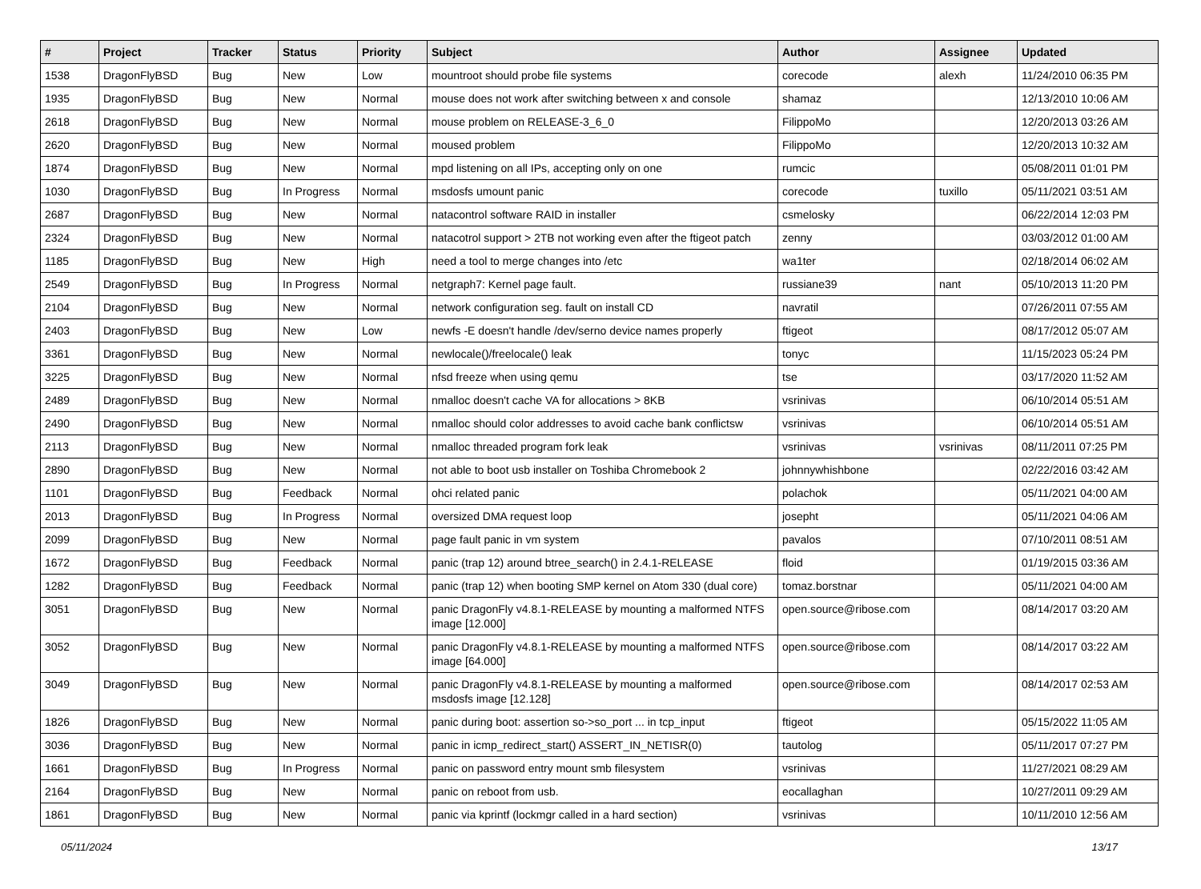| # | Project | Tracker | Status | Priority | Subject | Author | Assignee | Updated |
| --- | --- | --- | --- | --- | --- | --- | --- | --- |
| 1538 | DragonFlyBSD | Bug | New | Low | mountroot should probe file systems | corecode | alexh | 11/24/2010 06:35 PM |
| 1935 | DragonFlyBSD | Bug | New | Normal | mouse does not work after switching between x and console | shamaz | | 12/13/2010 10:06 AM |
| 2618 | DragonFlyBSD | Bug | New | Normal | mouse problem on RELEASE-3_6_0 | FilippoMo | | 12/20/2013 03:26 AM |
| 2620 | DragonFlyBSD | Bug | New | Normal | moused problem | FilippoMo | | 12/20/2013 10:32 AM |
| 1874 | DragonFlyBSD | Bug | New | Normal | mpd listening on all IPs, accepting only on one | rumcic | | 05/08/2011 01:01 PM |
| 1030 | DragonFlyBSD | Bug | In Progress | Normal | msdosfs umount panic | corecode | tuxillo | 05/11/2021 03:51 AM |
| 2687 | DragonFlyBSD | Bug | New | Normal | natacontrol software RAID in installer | csmelosky | | 06/22/2014 12:03 PM |
| 2324 | DragonFlyBSD | Bug | New | Normal | natacotrol support > 2TB not working even after the ftigeot patch | zenny | | 03/03/2012 01:00 AM |
| 1185 | DragonFlyBSD | Bug | New | High | need a tool to merge changes into /etc | wa1ter | | 02/18/2014 06:02 AM |
| 2549 | DragonFlyBSD | Bug | In Progress | Normal | netgraph7: Kernel page fault. | russiane39 | nant | 05/10/2013 11:20 PM |
| 2104 | DragonFlyBSD | Bug | New | Normal | network configuration seg. fault on install CD | navratil | | 07/26/2011 07:55 AM |
| 2403 | DragonFlyBSD | Bug | New | Low | newfs -E doesn't handle /dev/serno device names properly | ftigeot | | 08/17/2012 05:07 AM |
| 3361 | DragonFlyBSD | Bug | New | Normal | newlocale()/freelocale() leak | tonyc | | 11/15/2023 05:24 PM |
| 3225 | DragonFlyBSD | Bug | New | Normal | nfsd freeze when using qemu | tse | | 03/17/2020 11:52 AM |
| 2489 | DragonFlyBSD | Bug | New | Normal | nmalloc doesn't cache VA for allocations > 8KB | vsrinivas | | 06/10/2014 05:51 AM |
| 2490 | DragonFlyBSD | Bug | New | Normal | nmalloc should color addresses to avoid cache bank conflictsw | vsrinivas | | 06/10/2014 05:51 AM |
| 2113 | DragonFlyBSD | Bug | New | Normal | nmalloc threaded program fork leak | vsrinivas | vsrinivas | 08/11/2011 07:25 PM |
| 2890 | DragonFlyBSD | Bug | New | Normal | not able to boot usb installer on Toshiba Chromebook 2 | johnnywhishbone | | 02/22/2016 03:42 AM |
| 1101 | DragonFlyBSD | Bug | Feedback | Normal | ohci related panic | polachok | | 05/11/2021 04:00 AM |
| 2013 | DragonFlyBSD | Bug | In Progress | Normal | oversized DMA request loop | josepht | | 05/11/2021 04:06 AM |
| 2099 | DragonFlyBSD | Bug | New | Normal | page fault panic in vm system | pavalos | | 07/10/2011 08:51 AM |
| 1672 | DragonFlyBSD | Bug | Feedback | Normal | panic (trap 12) around btree_search() in 2.4.1-RELEASE | floid | | 01/19/2015 03:36 AM |
| 1282 | DragonFlyBSD | Bug | Feedback | Normal | panic (trap 12) when booting SMP kernel on Atom 330 (dual core) | tomaz.borstnar | | 05/11/2021 04:00 AM |
| 3051 | DragonFlyBSD | Bug | New | Normal | panic DragonFly v4.8.1-RELEASE by mounting a malformed NTFS image [12.000] | open.source@ribose.com | | 08/14/2017 03:20 AM |
| 3052 | DragonFlyBSD | Bug | New | Normal | panic DragonFly v4.8.1-RELEASE by mounting a malformed NTFS image [64.000] | open.source@ribose.com | | 08/14/2017 03:22 AM |
| 3049 | DragonFlyBSD | Bug | New | Normal | panic DragonFly v4.8.1-RELEASE by mounting a malformed msdosfs image [12.128] | open.source@ribose.com | | 08/14/2017 02:53 AM |
| 1826 | DragonFlyBSD | Bug | New | Normal | panic during boot: assertion so->so_port ... in tcp_input | ftigeot | | 05/15/2022 11:05 AM |
| 3036 | DragonFlyBSD | Bug | New | Normal | panic in icmp_redirect_start() ASSERT_IN_NETISR(0) | tautolog | | 05/11/2017 07:27 PM |
| 1661 | DragonFlyBSD | Bug | In Progress | Normal | panic on password entry mount smb filesystem | vsrinivas | | 11/27/2021 08:29 AM |
| 2164 | DragonFlyBSD | Bug | New | Normal | panic on reboot from usb. | eocallaghan | | 10/27/2011 09:29 AM |
| 1861 | DragonFlyBSD | Bug | New | Normal | panic via kprintf (lockmgr called in a hard section) | vsrinivas | | 10/11/2010 12:56 AM |
05/11/2024 13/17